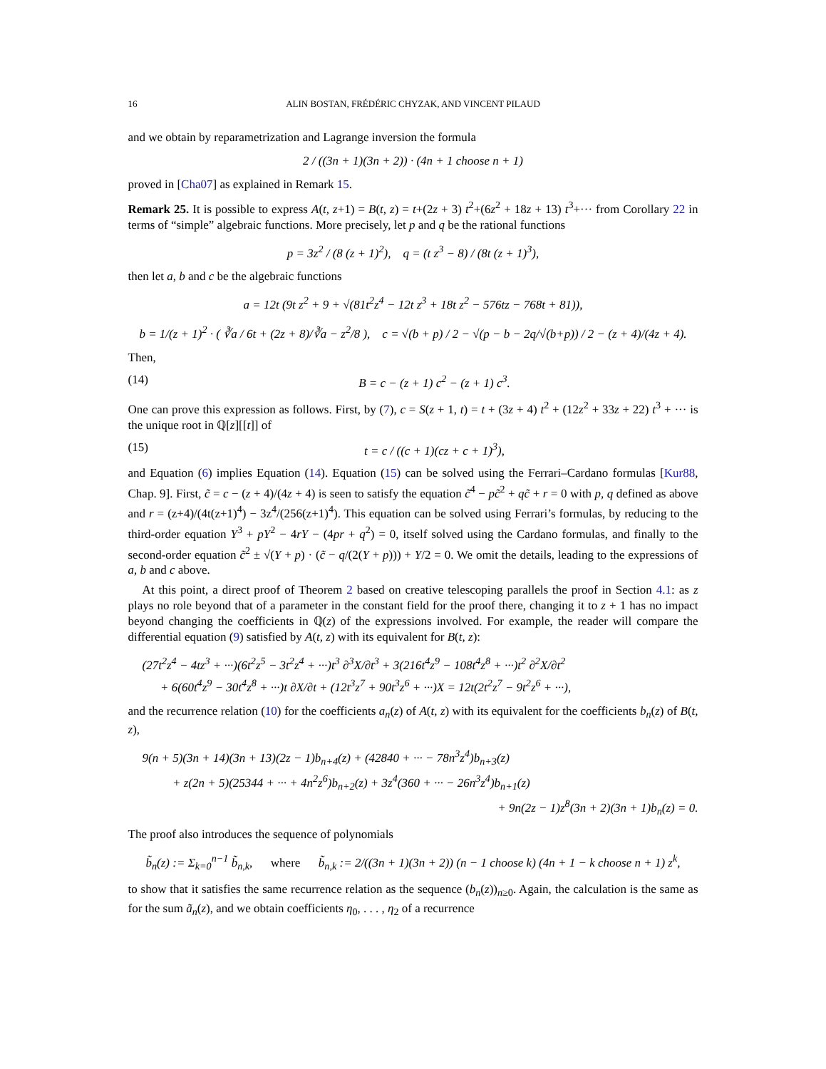16 ALIN BOSTAN, FRÉDÉRIC CHYZAK, AND VINCENT PILAUD
and we obtain by reparametrization and Lagrange inversion the formula
2 / ((3n + 1)(3n + 2)) · (4n + 1 choose n + 1)
proved in [Cha07] as explained in Remark 15.
Remark 25. It is possible to express A(t, z+1) = B(t, z) = t+(2z + 3) t<sup>2</sup>+(6z<sup>2</sup> + 18z + 13) t<sup>3</sup>+··· from Corollary 22 in terms of “simple” algebraic functions. More precisely, let p and q be the rational functions
p = 3z<sup>2</sup> / (8 (z + 1)<sup>2</sup>), q = (t z<sup>3</sup> − 8) / (8t (z + 1)<sup>3</sup>),
then let a, b and c be the algebraic functions
a = 12t (9t z<sup>2</sup> + 9 + √(81t<sup>2</sup>z<sup>4</sup> − 12t z<sup>3</sup> + 18t z<sup>2</sup> − 576tz − 768t + 81)),
b = 1/(z + 1)<sup>2</sup> · ( ∛a / 6t + (2z + 8)/∛a − z<sup>2</sup>/8 ), c = √(b + p) / 2 − √(p − b − 2q/√(b+p)) / 2 − (z + 4)/(4z + 4).
Then,
(14) B = c − (z + 1) c<sup>2</sup> − (z + 1) c<sup>3</sup>.
One can prove this expression as follows. First, by (7), c = S(z + 1, t) = t + (3z + 4) t<sup>2</sup> + (12z<sup>2</sup> + 33z + 22) t<sup>3</sup> + ··· is the unique root in ℚ[z][[t]] of
(15) t = c / ((c + 1)(cz + c + 1)<sup>3</sup>),
and Equation (6) implies Equation (14). Equation (15) can be solved using the Ferrari–Cardano formulas [Kur88, Chap. 9]. First, c̃ = c − (z + 4)/(4z + 4) is seen to satisfy the equation c̃<sup>4</sup> − pc̃<sup>2</sup> + qc̃ + r = 0 with p, q defined as above and r = (z+4)/(4t(z+1)<sup>4</sup>) − 3z<sup>4</sup>/(256(z+1)<sup>4</sup>). This equation can be solved using Ferrari’s formulas, by reducing to the third-order equation Y<sup>3</sup> + pY<sup>2</sup> − 4rY − (4pr + q<sup>2</sup>) = 0, itself solved using the Cardano formulas, and finally to the second-order equation c̃<sup>2</sup> ± √(Y + p) · (c̃ − q/(2(Y + p))) + Y/2 = 0. We omit the details, leading to the expressions of a, b and c above.
At this point, a direct proof of Theorem 2 based on creative telescoping parallels the proof in Section 4.1: as z plays no role beyond that of a parameter in the constant field for the proof there, changing it to z + 1 has no impact beyond changing the coefficients in ℚ(z) of the expressions involved. For example, the reader will compare the differential equation (9) satisfied by A(t, z) with its equivalent for B(t, z):
(27t<sup>2</sup>z<sup>4</sup> − 4tz<sup>3</sup> + ···)(6t<sup>2</sup>z<sup>5</sup> − 3t<sup>2</sup>z<sup>4</sup> + ···)t<sup>3</sup> ∂<sup>3</sup>X/∂t<sup>3</sup> + 3(216t<sup>4</sup>z<sup>9</sup> − 108t<sup>4</sup>z<sup>8</sup> + ···)t<sup>2</sup> ∂<sup>2</sup>X/∂t<sup>2</sup>
+ 6(60t<sup>4</sup>z<sup>9</sup> − 30t<sup>4</sup>z<sup>8</sup> + ···)t ∂X/∂t + (12t<sup>3</sup>z<sup>7</sup> + 90t<sup>3</sup>z<sup>6</sup> + ···)X = 12t(2t<sup>2</sup>z<sup>7</sup> − 9t<sup>2</sup>z<sup>6</sup> + ···),
and the recurrence relation (10) for the coefficients a<sub>n</sub>(z) of A(t, z) with its equivalent for the coefficients b<sub>n</sub>(z) of B(t, z),
9(n + 5)(3n + 14)(3n + 13)(2z − 1)b<sub>n+4</sub>(z) + (42840 + ··· − 78n<sup>3</sup>z<sup>4</sup>)b<sub>n+3</sub>(z)
+ z(2n + 5)(25344 + ··· + 4n<sup>2</sup>z<sup>6</sup>)b<sub>n+2</sub>(z) + 3z<sup>4</sup>(360 + ··· − 26n<sup>3</sup>z<sup>4</sup>)b<sub>n+1</sub>(z)
+ 9n(2z − 1)z<sup>8</sup>(3n + 2)(3n + 1)b<sub>n</sub>(z) = 0.
The proof also introduces the sequence of polynomials
b̃<sub>n</sub>(z) := Σ<sub>k=0</sub><sup>n−1</sup> b̃<sub>n,k</sub>, where b̃<sub>n,k</sub> := 2/((3n + 1)(3n + 2)) (n − 1 choose k) (4n + 1 − k choose n + 1) z<sup>k</sup>,
to show that it satisfies the same recurrence relation as the sequence (b<sub>n</sub>(z))<sub>n≥0</sub>. Again, the calculation is the same as for the sum ã<sub>n</sub>(z), and we obtain coefficients η<sub>0</sub>, . . . , η<sub>2</sub> of a recurrence